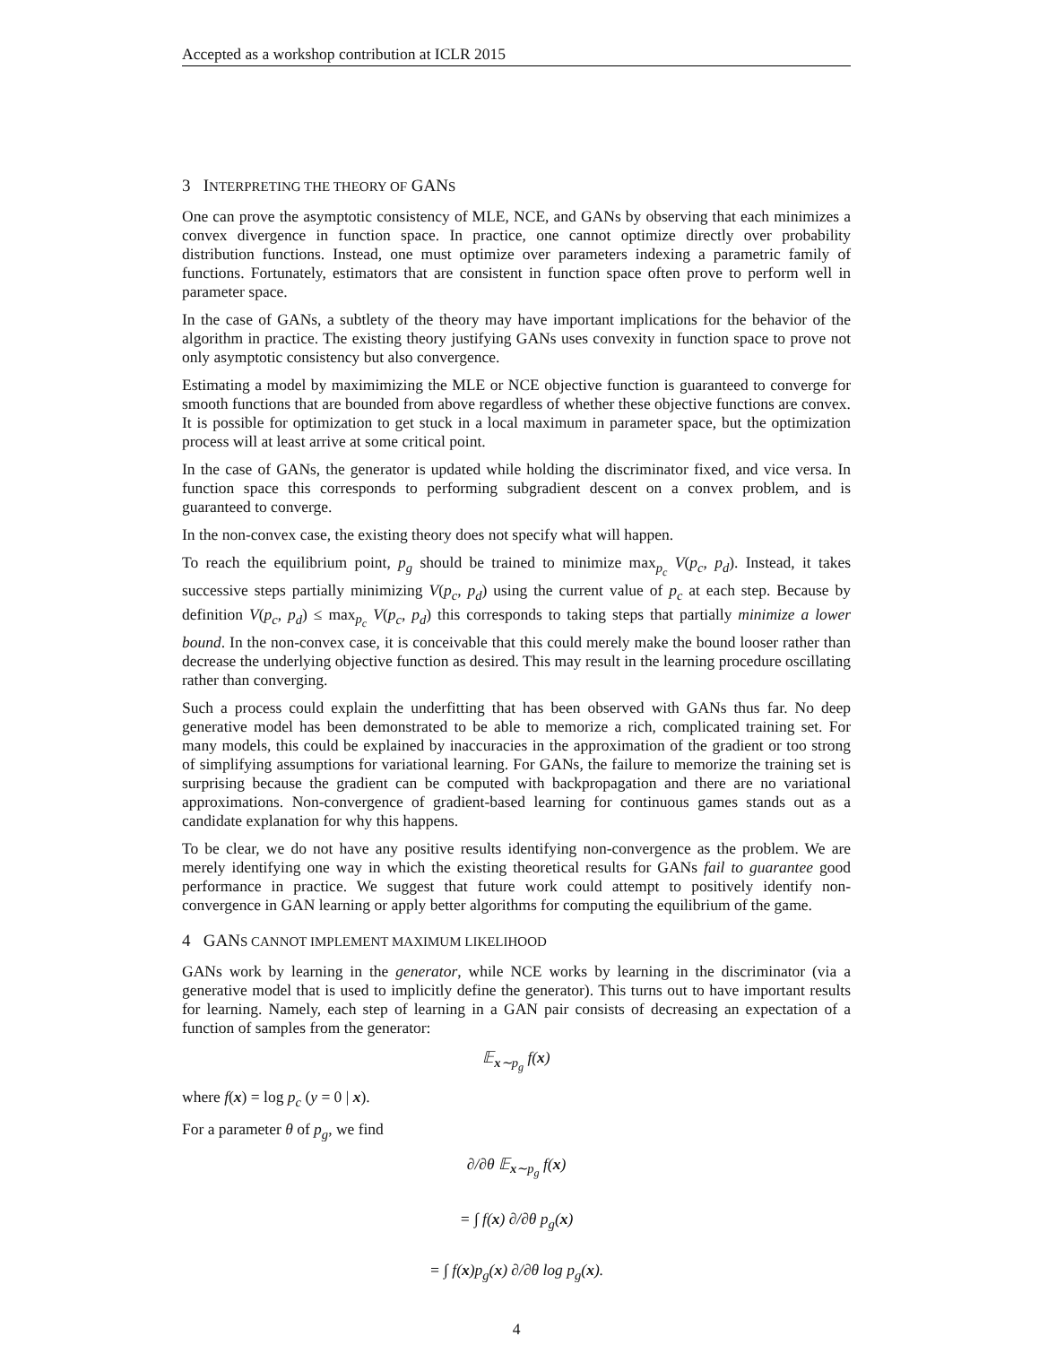Accepted as a workshop contribution at ICLR 2015
3 INTERPRETING THE THEORY OF GANS
One can prove the asymptotic consistency of MLE, NCE, and GANs by observing that each minimizes a convex divergence in function space. In practice, one cannot optimize directly over probability distribution functions. Instead, one must optimize over parameters indexing a parametric family of functions. Fortunately, estimators that are consistent in function space often prove to perform well in parameter space.
In the case of GANs, a subtlety of the theory may have important implications for the behavior of the algorithm in practice. The existing theory justifying GANs uses convexity in function space to prove not only asymptotic consistency but also convergence.
Estimating a model by maximimizing the MLE or NCE objective function is guaranteed to converge for smooth functions that are bounded from above regardless of whether these objective functions are convex. It is possible for optimization to get stuck in a local maximum in parameter space, but the optimization process will at least arrive at some critical point.
In the case of GANs, the generator is updated while holding the discriminator fixed, and vice versa. In function space this corresponds to performing subgradient descent on a convex problem, and is guaranteed to converge.
In the non-convex case, the existing theory does not specify what will happen.
To reach the equilibrium point, p<sub>g</sub> should be trained to minimize max<sub>p<sub>c</sub></sub> V(p<sub>c</sub>, p<sub>d</sub>). Instead, it takes successive steps partially minimizing V(p<sub>c</sub>, p<sub>d</sub>) using the current value of p<sub>c</sub> at each step. Because by definition V(p<sub>c</sub>, p<sub>d</sub>) ≤ max<sub>p<sub>c</sub></sub> V(p<sub>c</sub>, p<sub>d</sub>) this corresponds to taking steps that partially minimize a lower bound. In the non-convex case, it is conceivable that this could merely make the bound looser rather than decrease the underlying objective function as desired. This may result in the learning procedure oscillating rather than converging.
Such a process could explain the underfitting that has been observed with GANs thus far. No deep generative model has been demonstrated to be able to memorize a rich, complicated training set. For many models, this could be explained by inaccuracies in the approximation of the gradient or too strong of simplifying assumptions for variational learning. For GANs, the failure to memorize the training set is surprising because the gradient can be computed with backpropagation and there are no variational approximations. Non-convergence of gradient-based learning for continuous games stands out as a candidate explanation for why this happens.
To be clear, we do not have any positive results identifying non-convergence as the problem. We are merely identifying one way in which the existing theoretical results for GANs fail to guarantee good performance in practice. We suggest that future work could attempt to positively identify non-convergence in GAN learning or apply better algorithms for computing the equilibrium of the game.
4 GANS CANNOT IMPLEMENT MAXIMUM LIKELIHOOD
GANs work by learning in the generator, while NCE works by learning in the discriminator (via a generative model that is used to implicitly define the generator). This turns out to have important results for learning. Namely, each step of learning in a GAN pair consists of decreasing an expectation of a function of samples from the generator:
𝔼<sub>x∼p<sub>g</sub></sub> f(x)
where f(x) = log p<sub>c</sub> (y = 0 | x).
For a parameter θ of p<sub>g</sub>, we find
∂/∂θ 𝔼<sub>x∼p<sub>g</sub></sub> f(x)
= ∫ f(x) ∂/∂θ p<sub>g</sub>(x)
= ∫ f(x)p<sub>g</sub>(x) ∂/∂θ log p<sub>g</sub>(x).
4